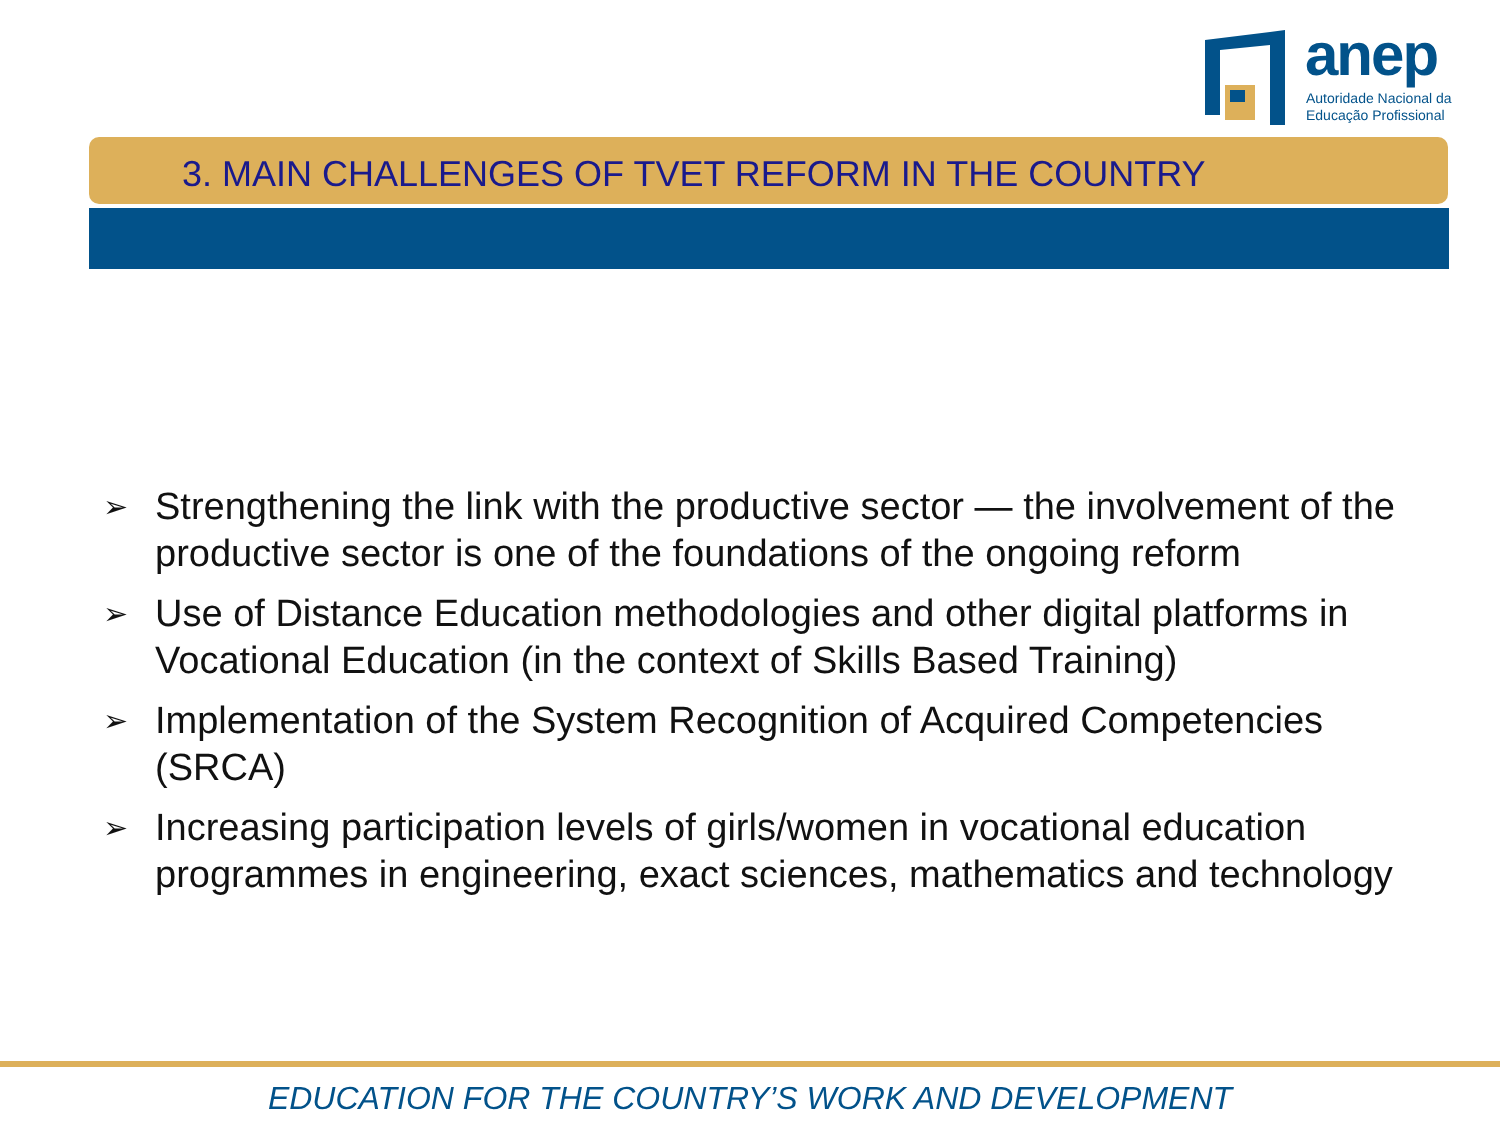anep
Autoridade Nacional da
Educação Profissional
3. MAIN CHALLENGES OF TVET REFORM IN THE COUNTRY
➢ Strengthening the link with the productive sector — the involvement of the productive sector is one of the foundations of the ongoing reform
➢ Use of Distance Education methodologies and other digital platforms in Vocational Education (in the context of Skills Based Training)
➢ Implementation of the System Recognition of Acquired Competencies (SRCA)
➢ Increasing participation levels of girls/women in vocational education programmes in engineering, exact sciences, mathematics and technology
EDUCATION FOR THE COUNTRY’S WORK AND DEVELOPMENT